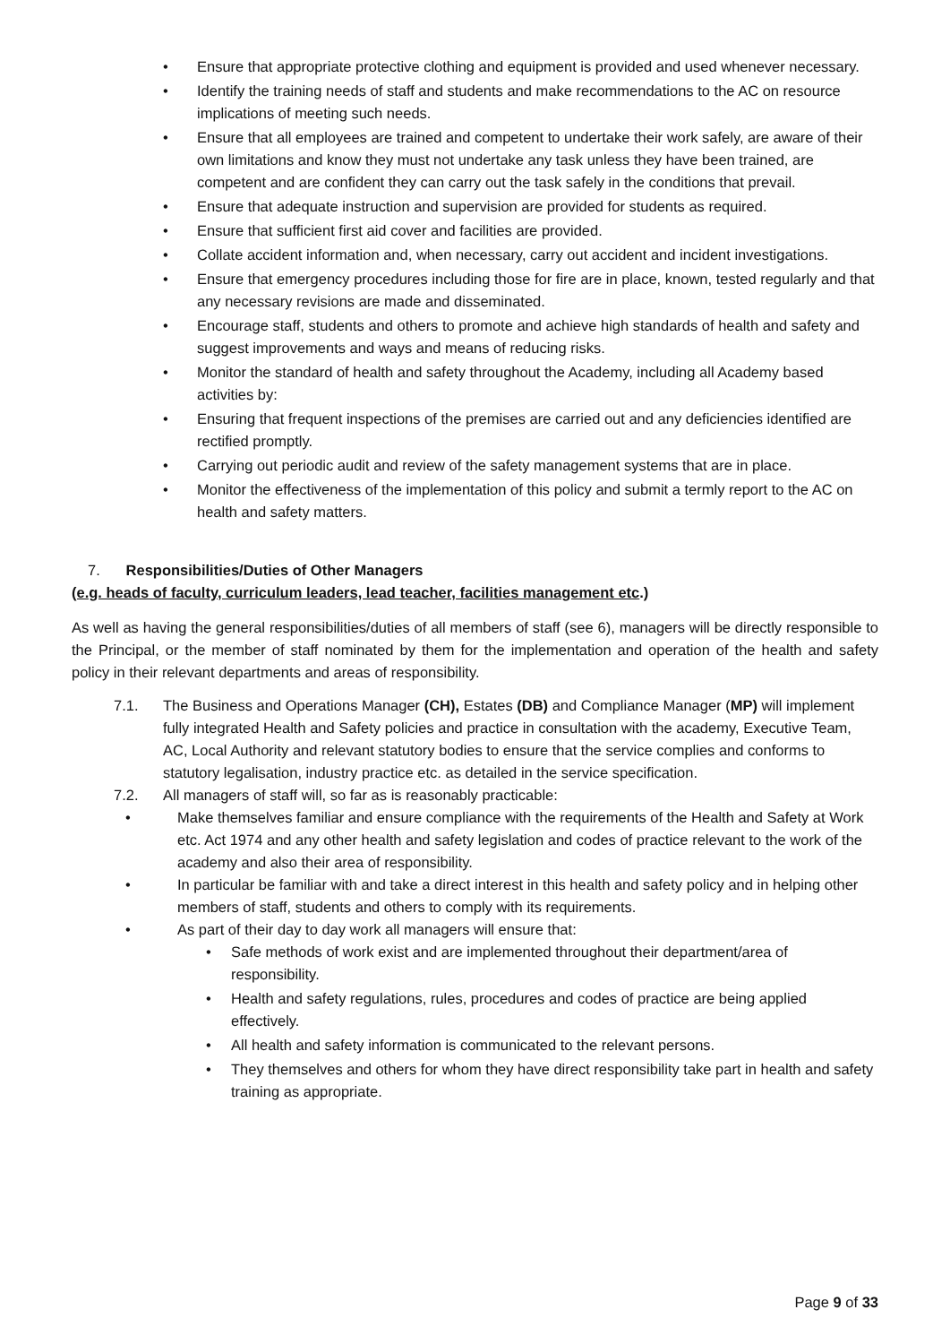• Ensure that appropriate protective clothing and equipment is provided and used whenever necessary.
• Identify the training needs of staff and students and make recommendations to the AC on resource implications of meeting such needs.
• Ensure that all employees are trained and competent to undertake their work safely, are aware of their own limitations and know they must not undertake any task unless they have been trained, are competent and are confident they can carry out the task safely in the conditions that prevail.
• Ensure that adequate instruction and supervision are provided for students as required.
• Ensure that sufficient first aid cover and facilities are provided.
• Collate accident information and, when necessary, carry out accident and incident investigations.
• Ensure that emergency procedures including those for fire are in place, known, tested regularly and that any necessary revisions are made and disseminated.
• Encourage staff, students and others to promote and achieve high standards of health and safety and suggest improvements and ways and means of reducing risks.
• Monitor the standard of health and safety throughout the Academy, including all Academy based activities by:
• Ensuring that frequent inspections of the premises are carried out and any deficiencies identified are rectified promptly.
• Carrying out periodic audit and review of the safety management systems that are in place.
• Monitor the effectiveness of the implementation of this policy and submit a termly report to the AC on health and safety matters.
7. Responsibilities/Duties of Other Managers
(e.g. heads of faculty, curriculum leaders, lead teacher, facilities management etc.)
As well as having the general responsibilities/duties of all members of staff (see 6), managers will be directly responsible to the Principal, or the member of staff nominated by them for the implementation and operation of the health and safety policy in their relevant departments and areas of responsibility.
7.1. The Business and Operations Manager (CH), Estates (DB) and Compliance Manager (MP) will implement fully integrated Health and Safety policies and practice in consultation with the academy, Executive Team, AC, Local Authority and relevant statutory bodies to ensure that the service complies and conforms to statutory legalisation, industry practice etc. as detailed in the service specification.
7.2. All managers of staff will, so far as is reasonably practicable:
• Make themselves familiar and ensure compliance with the requirements of the Health and Safety at Work etc. Act 1974 and any other health and safety legislation and codes of practice relevant to the work of the academy and also their area of responsibility.
• In particular be familiar with and take a direct interest in this health and safety policy and in helping other members of staff, students and others to comply with its requirements.
• As part of their day to day work all managers will ensure that:
• Safe methods of work exist and are implemented throughout their department/area of responsibility.
• Health and safety regulations, rules, procedures and codes of practice are being applied effectively.
• All health and safety information is communicated to the relevant persons.
• They themselves and others for whom they have direct responsibility take part in health and safety training as appropriate.
Page 9 of 33